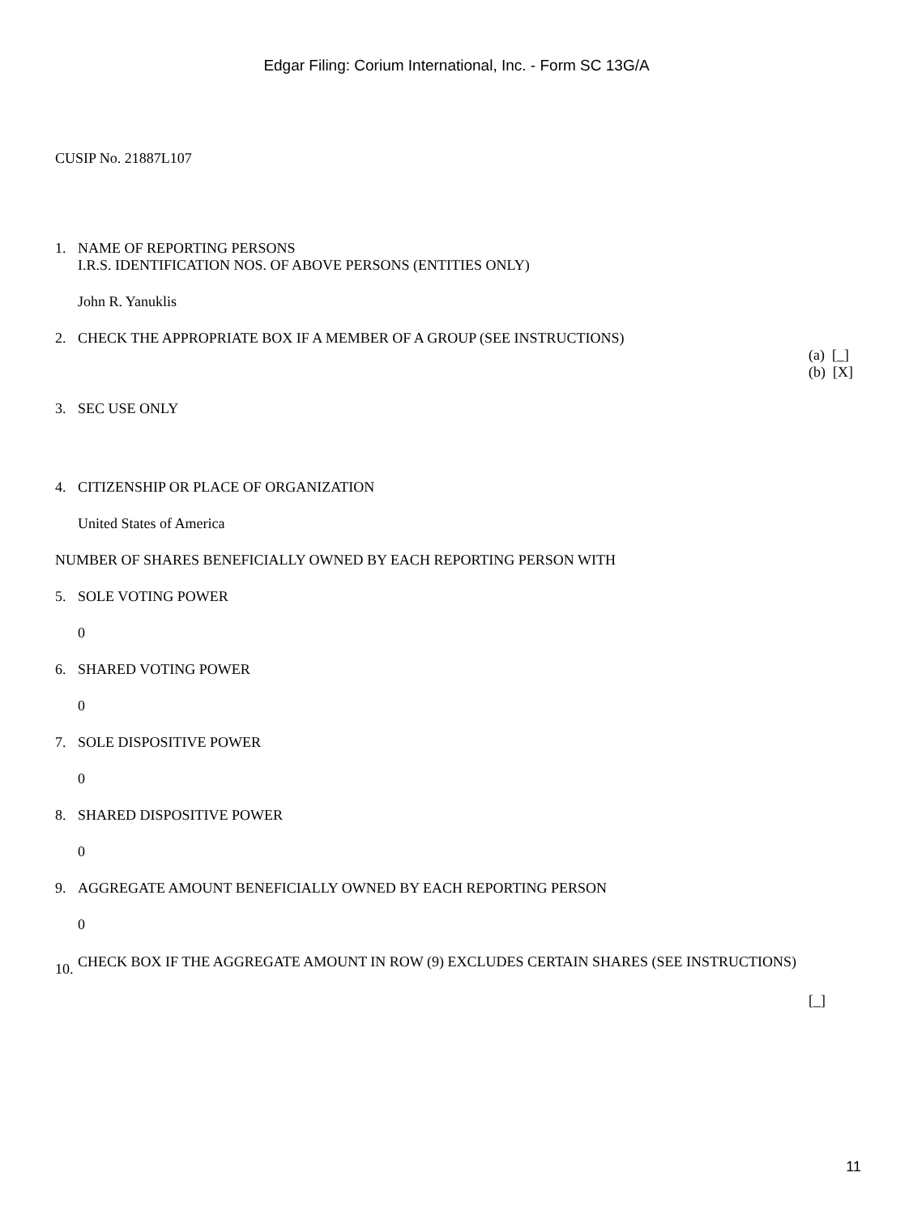Edgar Filing: Corium International, Inc. - Form SC 13G/A
CUSIP No. 21887L107
1. NAME OF REPORTING PERSONS
I.R.S. IDENTIFICATION NOS. OF ABOVE PERSONS (ENTITIES ONLY)
John R. Yanuklis
2. CHECK THE APPROPRIATE BOX IF A MEMBER OF A GROUP (SEE INSTRUCTIONS)
(a) [_]
(b) [X]
3. SEC USE ONLY
4. CITIZENSHIP OR PLACE OF ORGANIZATION
United States of America
NUMBER OF SHARES BENEFICIALLY OWNED BY EACH REPORTING PERSON WITH
5. SOLE VOTING POWER
0
6. SHARED VOTING POWER
0
7. SOLE DISPOSITIVE POWER
0
8. SHARED DISPOSITIVE POWER
0
9. AGGREGATE AMOUNT BENEFICIALLY OWNED BY EACH REPORTING PERSON
0
10.
CHECK BOX IF THE AGGREGATE AMOUNT IN ROW (9) EXCLUDES CERTAIN SHARES (SEE INSTRUCTIONS)
[_]
11